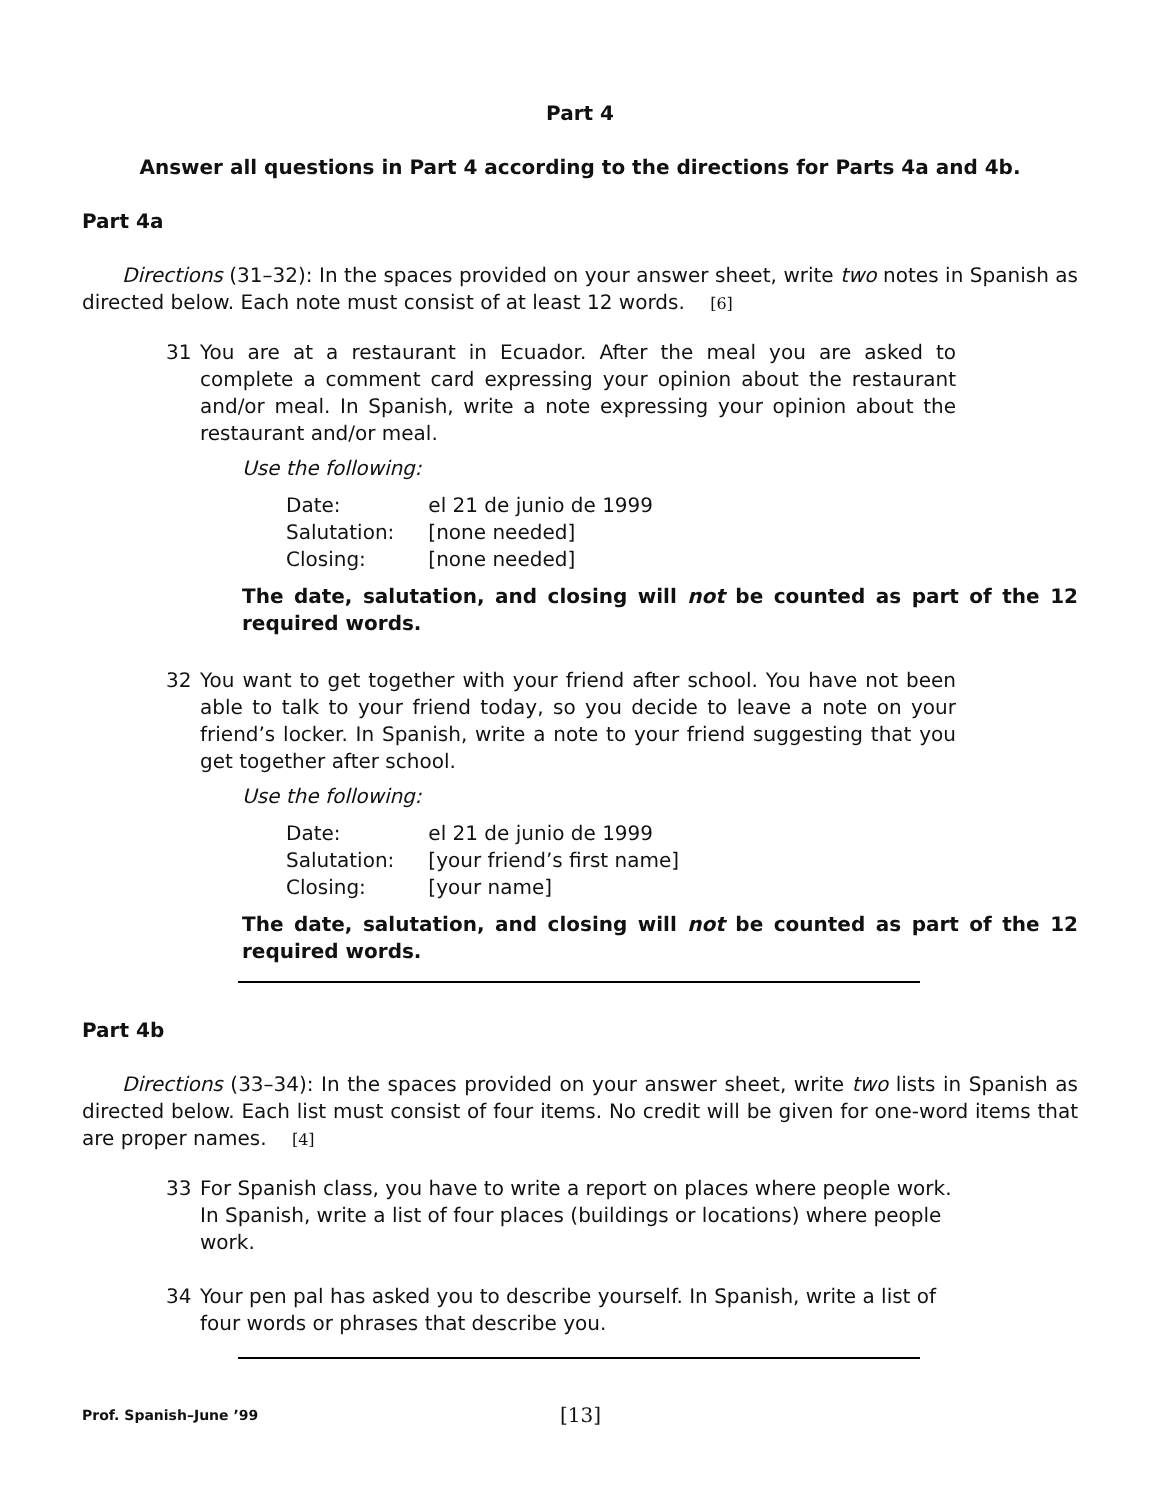Part 4
Answer all questions in Part 4 according to the directions for Parts 4a and 4b.
Part 4a
Directions (31–32): In the spaces provided on your answer sheet, write two notes in Spanish as directed below. Each note must consist of at least 12 words. [6]
31 You are at a restaurant in Ecuador. After the meal you are asked to complete a comment card expressing your opinion about the restaurant and/or meal. In Spanish, write a note expressing your opinion about the restaurant and/or meal.
Use the following:
| Date: | el 21 de junio de 1999 |
| Salutation: | [none needed] |
| Closing: | [none needed] |
The date, salutation, and closing will not be counted as part of the 12 required words.
32 You want to get together with your friend after school. You have not been able to talk to your friend today, so you decide to leave a note on your friend’s locker. In Spanish, write a note to your friend suggesting that you get together after school.
Use the following:
| Date: | el 21 de junio de 1999 |
| Salutation: | [your friend’s first name] |
| Closing: | [your name] |
The date, salutation, and closing will not be counted as part of the 12 required words.
Part 4b
Directions (33–34): In the spaces provided on your answer sheet, write two lists in Spanish as directed below. Each list must consist of four items. No credit will be given for one-word items that are proper names. [4]
33 For Spanish class, you have to write a report on places where people work. In Spanish, write a list of four places (buildings or locations) where people work.
34 Your pen pal has asked you to describe yourself. In Spanish, write a list of four words or phrases that describe you.
Prof. Spanish–June ’99 [13]